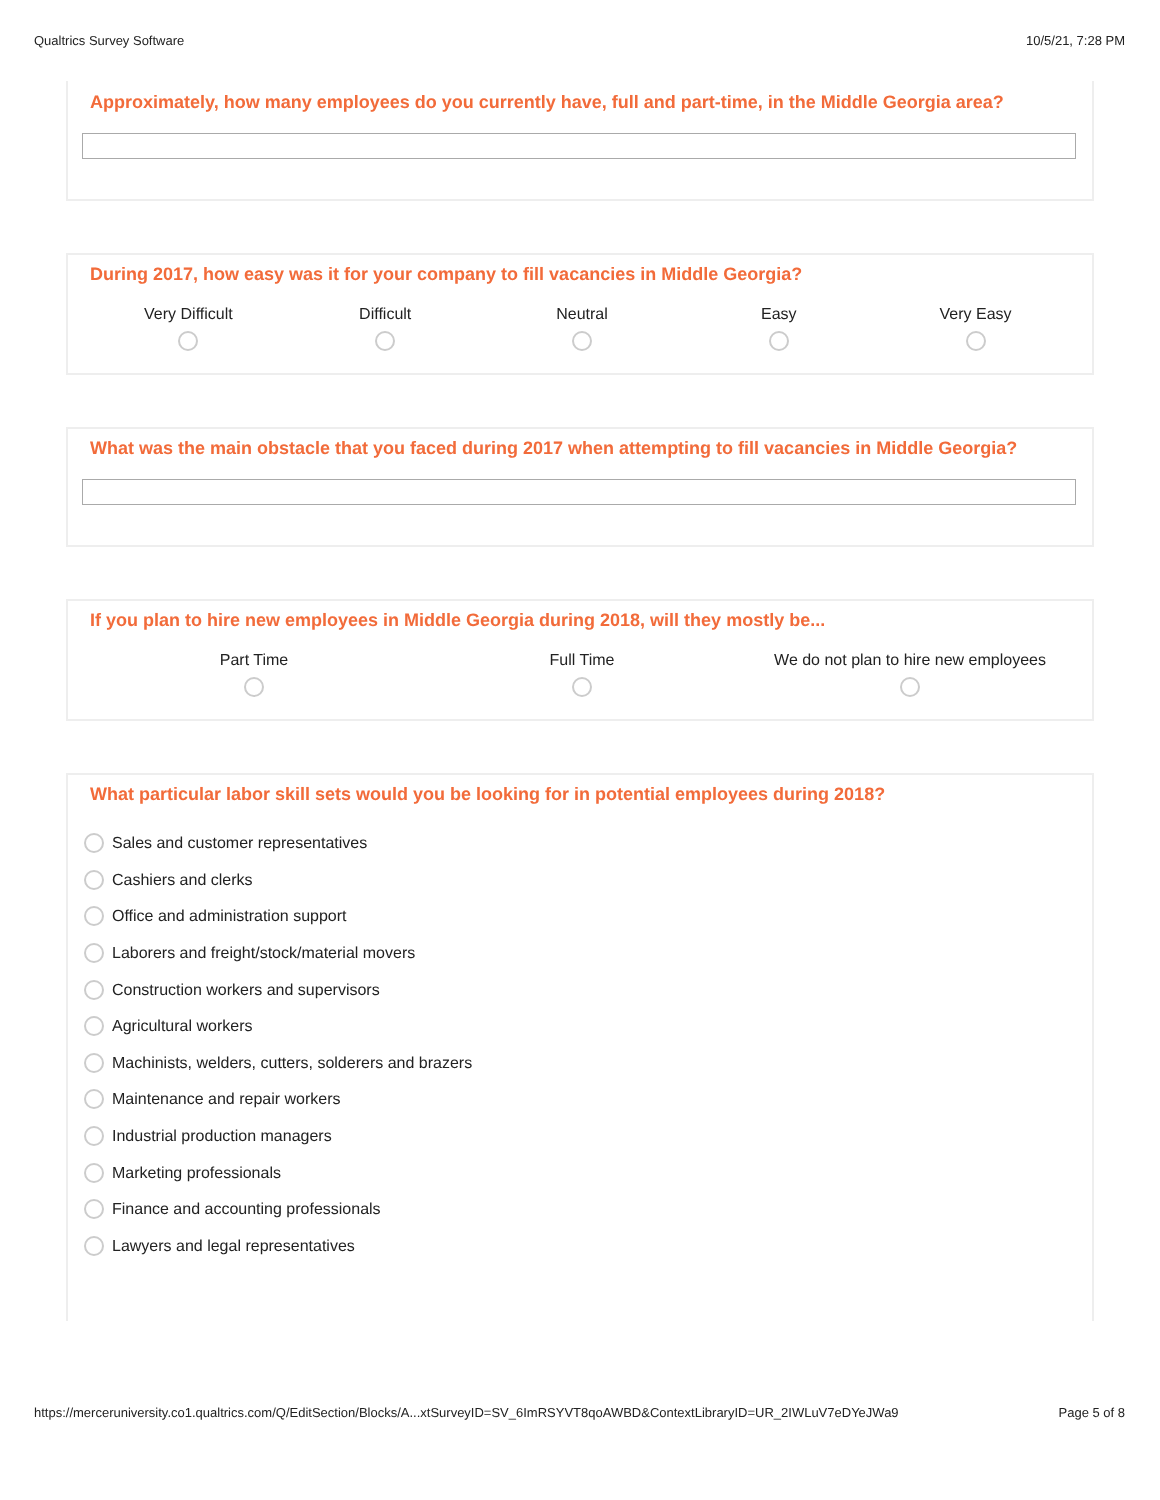Qualtrics Survey Software 10/5/21, 7:28 PM
Approximately, how many employees do you currently have, full and part-time, in the Middle Georgia area?
During 2017, how easy was it for your company to fill vacancies in Middle Georgia?
Very Difficult
Difficult
Neutral
Easy
Very Easy
What was the main obstacle that you faced during 2017 when attempting to fill vacancies in Middle Georgia?
If you plan to hire new employees in Middle Georgia during 2018, will they mostly be...
Part Time
Full Time
We do not plan to hire new employees
What particular labor skill sets would you be looking for in potential employees during 2018?
Sales and customer representatives
Cashiers and clerks
Office and administration support
Laborers and freight/stock/material movers
Construction workers and supervisors
Agricultural workers
Machinists, welders, cutters, solderers and brazers
Maintenance and repair workers
Industrial production managers
Marketing professionals
Finance and accounting professionals
Lawyers and legal representatives
https://merceruniversity.co1.qualtrics.com/Q/EditSection/Blocks/A...xtSurveyID=SV_6ImRSYVT8qoAWBD&ContextLibraryID=UR_2IWLuV7eDYeJWa9 Page 5 of 8